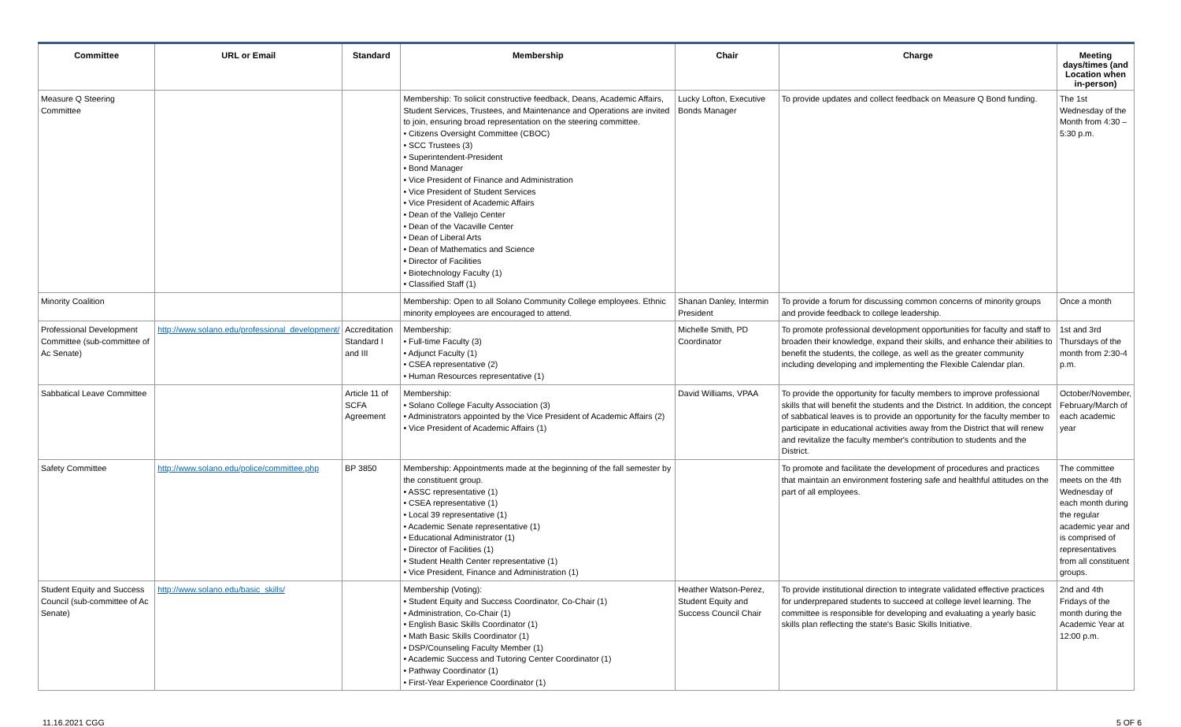| Committee | URL or Email | Standard | Membership | Chair | Charge | Meeting days/times (and Location when in-person) |
| --- | --- | --- | --- | --- | --- | --- |
| Measure Q Steering Committee | | | Membership: To solicit constructive feedback, Deans, Academic Affairs, Student Services, Trustees, and Maintenance and Operations are invited to join, ensuring broad representation on the steering committee. • Citizens Oversight Committee (CBOC) • SCC Trustees (3) • Superintendent-President • Bond Manager • Vice President of Finance and Administration • Vice President of Student Services • Vice President of Academic Affairs • Dean of the Vallejo Center • Dean of the Vacaville Center • Dean of Liberal Arts • Dean of Mathematics and Science • Director of Facilities • Biotechnology Faculty (1) • Classified Staff (1) | Lucky Lofton, Executive Bonds Manager | To provide updates and collect feedback on Measure Q Bond funding. | The 1st Wednesday of the Month from 4:30 – 5:30 p.m. |
| Minority Coalition | | | Membership: Open to all Solano Community College employees. Ethnic minority employees are encouraged to attend. | Shanan Danley, Intermin President | To provide a forum for discussing common concerns of minority groups and provide feedback to college leadership. | Once a month |
| Professional Development Committee (sub-committee of Ac Senate) | http://www.solano.edu/professional_development/ | Accreditation Standard I and III | Membership: • Full-time Faculty (3) • Adjunct Faculty (1) • CSEA representative (2) • Human Resources representative (1) | Michelle Smith, PD Coordinator | To promote professional development opportunities for faculty and staff to broaden their knowledge, expand their skills, and enhance their abilities to benefit the students, the college, as well as the greater community including developing and implementing the Flexible Calendar plan. | 1st and 3rd Thursdays of the month from 2:30-4 p.m. |
| Sabbatical Leave Committee | | Article 11 of SCFA Agreement | Membership: • Solano College Faculty Association (3) • Administrators appointed by the Vice President of Academic Affairs (2) • Vice President of Academic Affairs (1) | David Williams, VPAA | To provide the opportunity for faculty members to improve professional skills that will benefit the students and the District. In addition, the concept of sabbatical leaves is to provide an opportunity for the faculty member to participate in educational activities away from the District that will renew and revitalize the faculty member's contribution to students and the District. | October/November, February/March of each academic year |
| Safety Committee | http://www.solano.edu/police/committee.php | BP 3850 | Membership: Appointments made at the beginning of the fall semester by the constituent group. • ASSC representative (1) • CSEA representative (1) • Local 39 representative (1) • Academic Senate representative (1) • Educational Administrator (1) • Director of Facilities (1) • Student Health Center representative (1) • Vice President, Finance and Administration (1) | | To promote and facilitate the development of procedures and practices that maintain an environment fostering safe and healthful attitudes on the part of all employees. | The committee meets on the 4th Wednesday of each month during the regular academic year and is comprised of representatives from all constituent groups. |
| Student Equity and Success Council (sub-committee of Ac Senate) | http://www.solano.edu/basic_skills/ | | Membership (Voting): • Student Equity and Success Coordinator, Co-Chair (1) • Administration, Co-Chair (1) • English Basic Skills Coordinator (1) • Math Basic Skills Coordinator (1) • DSP/Counseling Faculty Member (1) • Academic Success and Tutoring Center Coordinator (1) • Pathway Coordinator (1) • First-Year Experience Coordinator (1) | Heather Watson-Perez, Student Equity and Success Council Chair | To provide institutional direction to integrate validated effective practices for underprepared students to succeed at college level learning. The committee is responsible for developing and evaluating a yearly basic skills plan reflecting the state's Basic Skills Initiative. | 2nd and 4th Fridays of the month during the Academic Year at 12:00 p.m. |
11.16.2021 CGG 5 OF 6